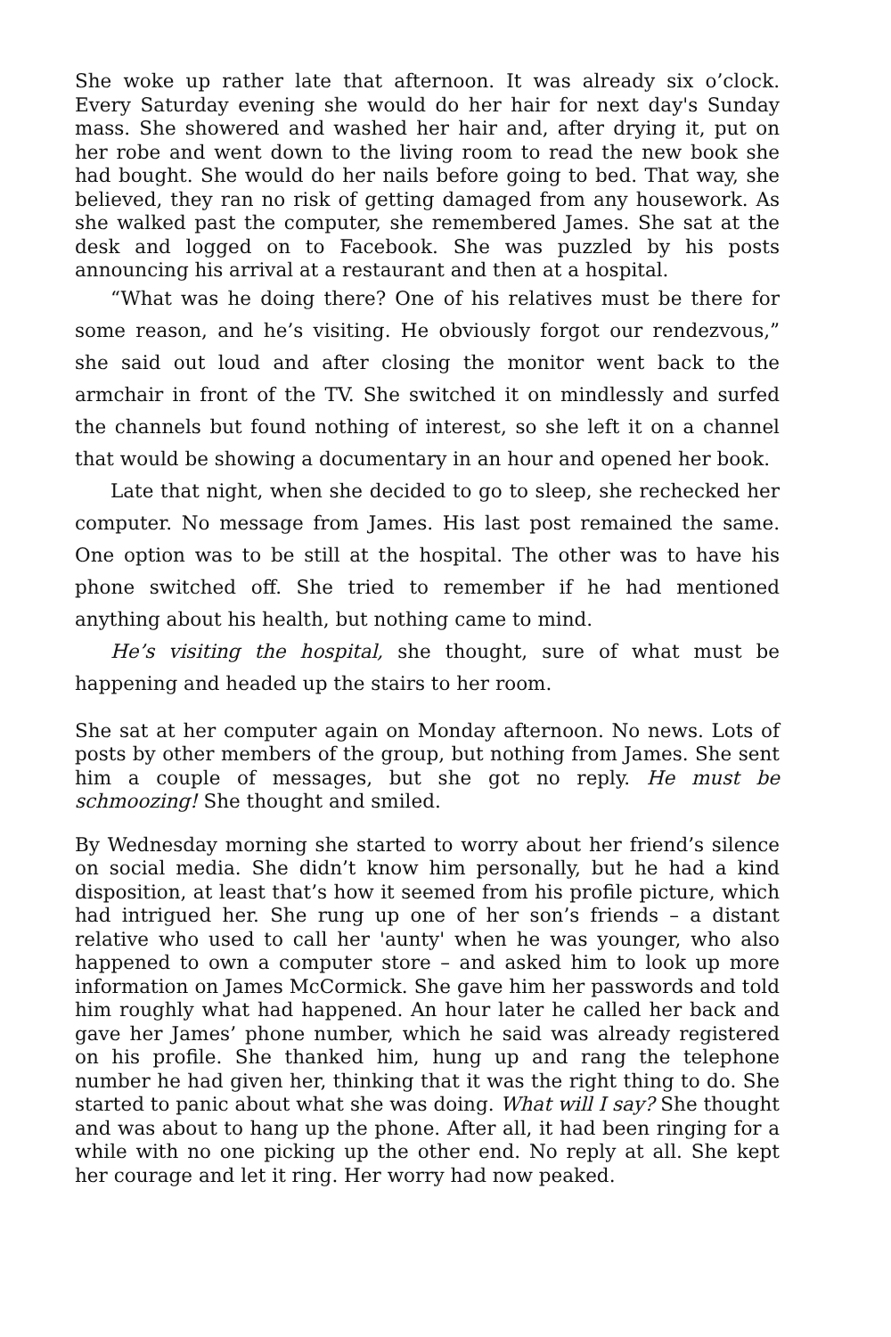She woke up rather late that afternoon. It was already six o’clock. Every Saturday evening she would do her hair for next day's Sunday mass. She showered and washed her hair and, after drying it, put on her robe and went down to the living room to read the new book she had bought. She would do her nails before going to bed. That way, she believed, they ran no risk of getting damaged from any housework. As she walked past the computer, she remembered James. She sat at the desk and logged on to Facebook. She was puzzled by his posts announcing his arrival at a restaurant and then at a hospital.
“What was he doing there? One of his relatives must be there for some reason, and he’s visiting. He obviously forgot our rendezvous,” she said out loud and after closing the monitor went back to the armchair in front of the TV. She switched it on mindlessly and surfed the channels but found nothing of interest, so she left it on a channel that would be showing a documentary in an hour and opened her book.
Late that night, when she decided to go to sleep, she rechecked her computer. No message from James. His last post remained the same. One option was to be still at the hospital. The other was to have his phone switched off. She tried to remember if he had mentioned anything about his health, but nothing came to mind.
He’s visiting the hospital, she thought, sure of what must be happening and headed up the stairs to her room.
She sat at her computer again on Monday afternoon. No news. Lots of posts by other members of the group, but nothing from James. She sent him a couple of messages, but she got no reply. He must be schmoozing! She thought and smiled.
By Wednesday morning she started to worry about her friend’s silence on social media. She didn’t know him personally, but he had a kind disposition, at least that’s how it seemed from his profile picture, which had intrigued her. She rung up one of her son’s friends – a distant relative who used to call her 'aunty' when he was younger, who also happened to own a computer store – and asked him to look up more information on James McCormick. She gave him her passwords and told him roughly what had happened. An hour later he called her back and gave her James’ phone number, which he said was already registered on his profile. She thanked him, hung up and rang the telephone number he had given her, thinking that it was the right thing to do. She started to panic about what she was doing. What will I say? She thought and was about to hang up the phone. After all, it had been ringing for a while with no one picking up the other end. No reply at all. She kept her courage and let it ring. Her worry had now peaked.